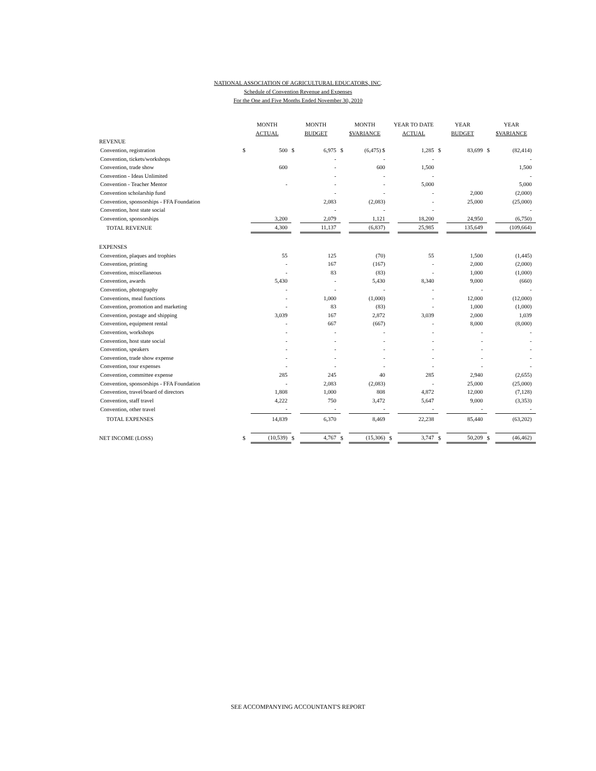NATIONAL ASSOCIATION OF AGRICULTURAL EDUCATORS, INC.
Schedule of Convention Revenue and Expenses
For the One and Five Months Ended November 30, 2010
| | MONTH | | MONTH | | MONTH | | YEAR TO DATE | | YEAR | | YEAR | |
| --- | --- | --- | --- | --- | --- | --- | --- | --- | --- | --- | --- | --- |
| | ACTUAL | | BUDGET | | $VARIANCE | | ACTUAL | | BUDGET | | $VARIANCE | |
| REVENUE | | | | | | | | | | | | |
| Convention, registration | $ | 500 | $ | 6,975 | $ | (6,475) $ | | 1,285 | $ | 83,699 | $ | (82,414) |
| Convention, tickets/workshops | | | | - | | - | | - | | | | - |
| Convention, trade show | | 600 | | - | | 600 | | 1,500 | | | | 1,500 |
| Convention - Ideas Unlimited | | | | - | | - | | - | | | | - |
| Convention - Teacher Mentor | | - | | - | | - | | 5,000 | | | | 5,000 |
| Convention scholarship fund | | | | - | | - | | - | | 2,000 | | (2,000) |
| Convention, sponsorships - FFA Foundation | | | | 2,083 | | (2,083) | | - | | 25,000 | | (25,000) |
| Convention, host state social | | | | - | | - | | - | | | | - |
| Convention, sponsorships | | 3,200 | | 2,079 | | 1,121 | | 18,200 | | 24,950 | | (6,750) |
| TOTAL REVENUE | | 4,300 | | 11,137 | | (6,837) | | 25,985 | | 135,649 | | (109,664) |
| EXPENSES | | | | | | | | | | | | |
| Convention, plaques and trophies | | 55 | | 125 | | (70) | | 55 | | 1,500 | | (1,445) |
| Convention, printing | | - | | 167 | | (167) | | - | | 2,000 | | (2,000) |
| Convention, miscellaneous | | - | | 83 | | (83) | | - | | 1,000 | | (1,000) |
| Convention, awards | | 5,430 | | - | | 5,430 | | 8,340 | | 9,000 | | (660) |
| Convention, photography | | - | | - | | - | | - | | - | | - |
| Conventions, meal functions | | - | | 1,000 | | (1,000) | | - | | 12,000 | | (12,000) |
| Convention, promotion and marketing | | - | | 83 | | (83) | | - | | 1,000 | | (1,000) |
| Convention, postage and shipping | | 3,039 | | 167 | | 2,872 | | 3,039 | | 2,000 | | 1,039 |
| Convention, equipment rental | | - | | 667 | | (667) | | - | | 8,000 | | (8,000) |
| Convention, workshops | | - | | - | | - | | - | | - | | - |
| Convention, host state social | | - | | - | | - | | - | | - | | - |
| Convention, speakers | | - | | - | | - | | - | | - | | - |
| Convention, trade show expense | | - | | - | | - | | - | | - | | - |
| Convention, tour expenses | | - | | - | | - | | - | | - | | - |
| Convention, committee expense | | 285 | | 245 | | 40 | | 285 | | 2,940 | | (2,655) |
| Convention, sponsorships - FFA Foundation | | - | | 2,083 | | (2,083) | | - | | 25,000 | | (25,000) |
| Convention, travel/board of directors | | 1,808 | | 1,000 | | 808 | | 4,872 | | 12,000 | | (7,128) |
| Convention, staff travel | | 4,222 | | 750 | | 3,472 | | 5,647 | | 9,000 | | (3,353) |
| Convention, other travel | | - | | - | | - | | - | | - | | - |
| TOTAL EXPENSES | | 14,839 | | 6,370 | | 8,469 | | 22,238 | | 85,440 | | (63,202) |
| NET INCOME (LOSS) | $ | (10,539) | $ | 4,767 | $ | (15,306) | $ | 3,747 | $ | 50,209 | $ | (46,462) |
SEE ACCOMPANYING ACCOUNTANT'S REPORT